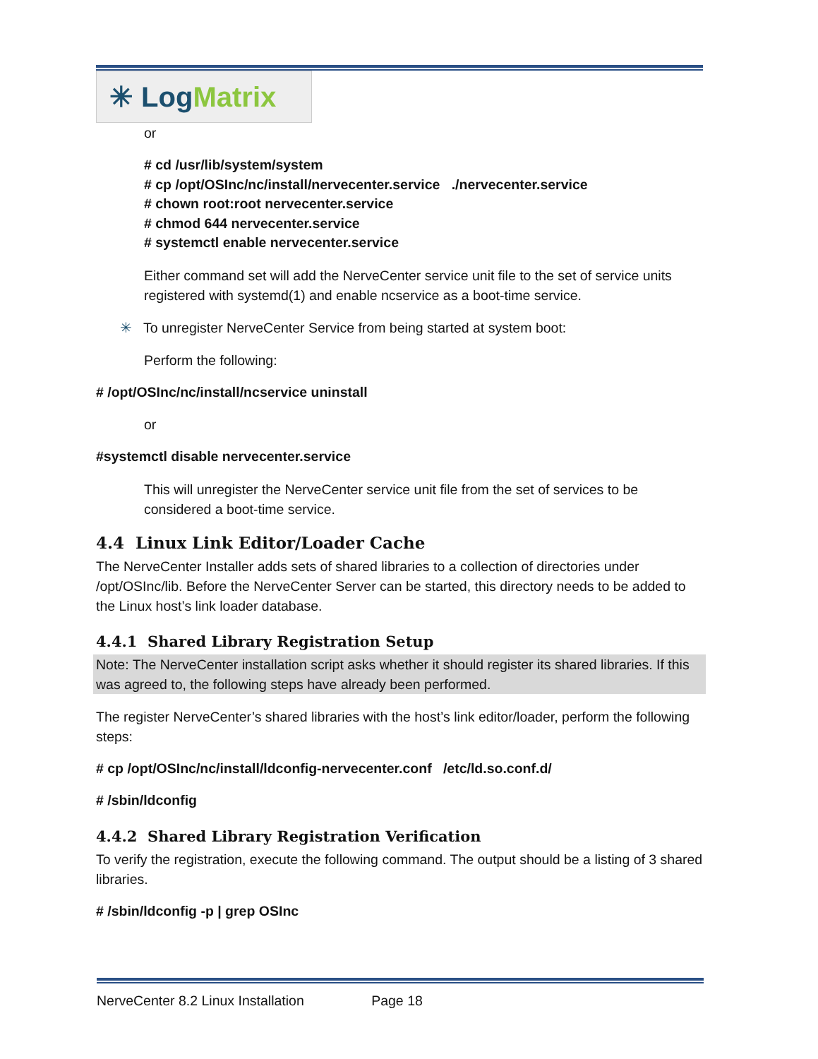✳ Log Matrix
or
# cd /usr/lib/system/system
# cp /opt/OSInc/nc/install/nervecenter.service ./nervecenter.service
# chown root:root nervecenter.service
# chmod 644 nervecenter.service
# systemctl enable nervecenter.service
Either command set will add the NerveCenter service unit file to the set of service units registered with systemd(1) and enable ncservice as a boot-time service.
✳ To unregister NerveCenter Service from being started at system boot:
Perform the following:
# /opt/OSInc/nc/install/ncservice uninstall
or
#systemctl disable nervecenter.service
This will unregister the NerveCenter service unit file from the set of services to be considered a boot-time service.
4.4 Linux Link Editor/Loader Cache
The NerveCenter Installer adds sets of shared libraries to a collection of directories under /opt/OSInc/lib. Before the NerveCenter Server can be started, this directory needs to be added to the Linux host’s link loader database.
4.4.1 Shared Library Registration Setup
Note: The NerveCenter installation script asks whether it should register its shared libraries. If this was agreed to, the following steps have already been performed.
The register NerveCenter’s shared libraries with the host’s link editor/loader, perform the following steps:
# cp /opt/OSInc/nc/install/ldconfig-nervecenter.conf /etc/ld.so.conf.d/
# /sbin/ldconfig
4.4.2 Shared Library Registration Verification
To verify the registration, execute the following command. The output should be a listing of 3 shared libraries.
# /sbin/ldconfig -p | grep OSInc
NerveCenter 8.2 Linux Installation Page 18